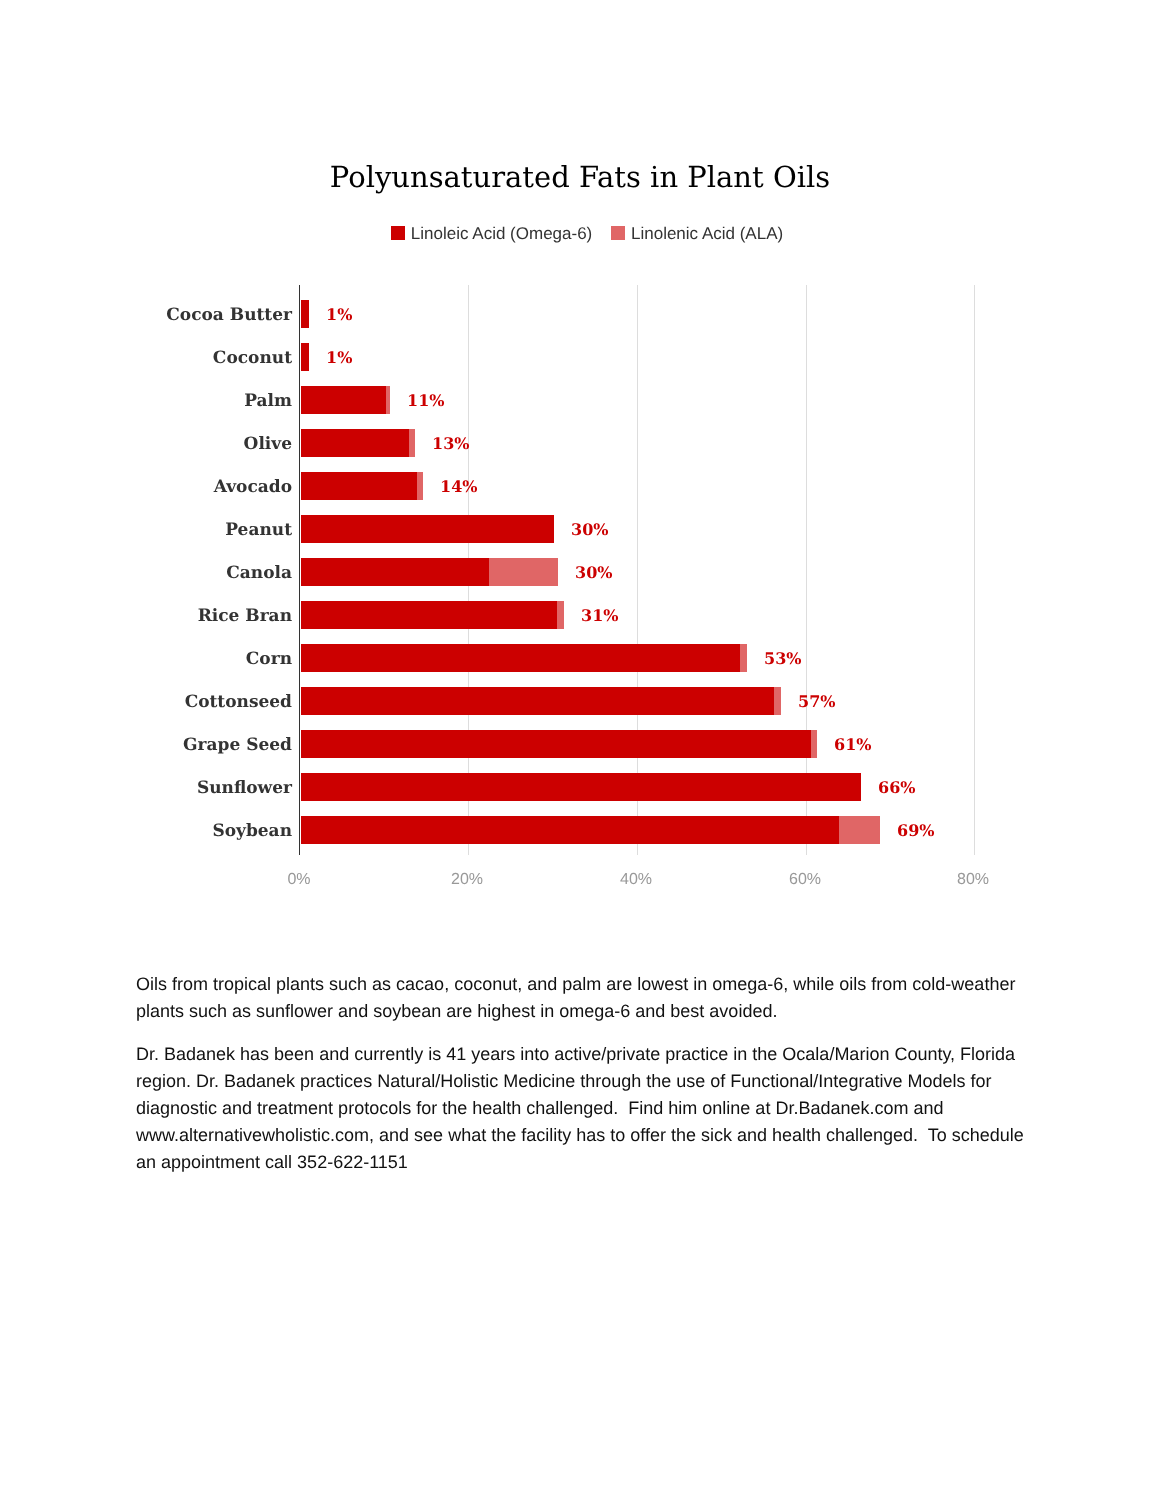Polyunsaturated Fats in Plant Oils
Linoleic Acid (Omega-6) Linolenic Acid (ALA)
Cocoa Butter 1%
Coconut 1%
Palm 11%
Olive 13%
Avocado 14%
Peanut 30%
Canola 30%
Rice Bran 31%
Corn 53%
Cottonseed 57%
Grape Seed 61%
Sunflower 66%
Soybean 69%
0% 20% 40% 60% 80%
Oils from tropical plants such as cacao, coconut, and palm are lowest in omega-6, while oils from cold-weather plants such as sunflower and soybean are highest in omega-6 and best avoided.
Dr. Badanek has been and currently is 41 years into active/private practice in the Ocala/Marion County, Florida region. Dr. Badanek practices Natural/Holistic Medicine through the use of Functional/Integrative Models for diagnostic and treatment protocols for the health challenged. Find him online at Dr.Badanek.com and www.alternativewholistic.com, and see what the facility has to offer the sick and health challenged. To schedule an appointment call 352-622-1151